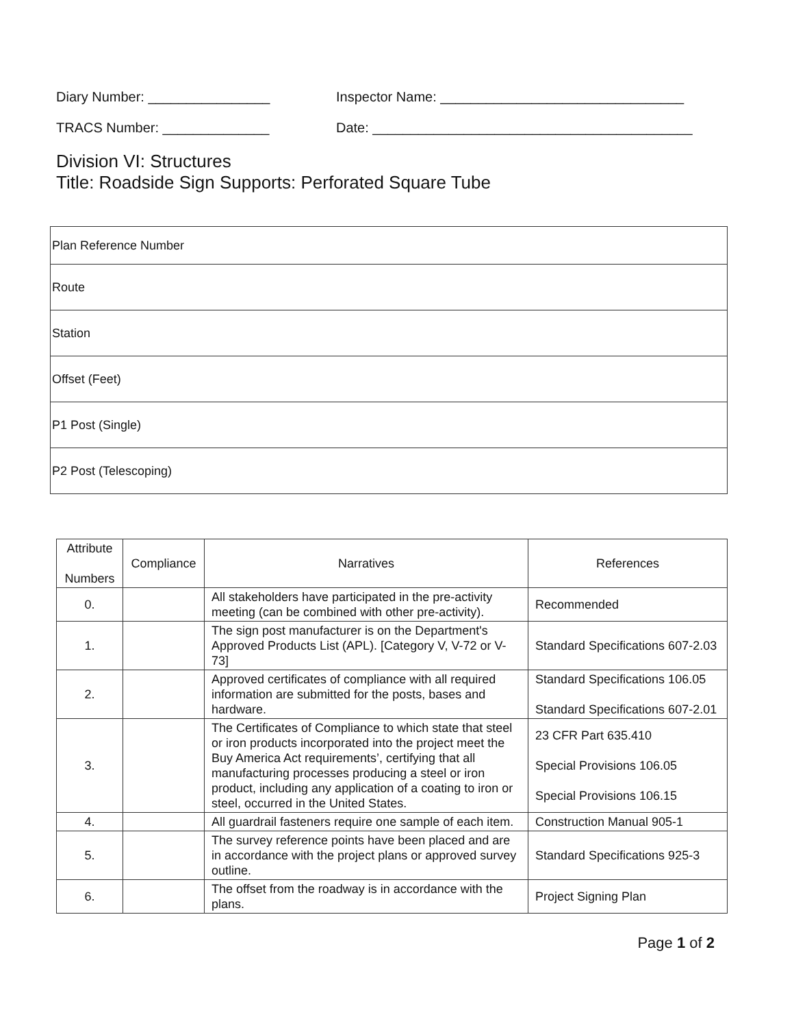Diary Number: ________________ Inspector Name: ________________________________
TRACS Number: ______________ Date: __________________________________________
Division VI: Structures
Title: Roadside Sign Supports: Perforated Square Tube
| Plan Reference Number |
| Route |
| Station |
| Offset (Feet) |
| P1 Post (Single) |
| P2 Post (Telescoping) |
| Attribute Numbers | Compliance | Narratives | References |
| --- | --- | --- | --- |
| 0. | | All stakeholders have participated in the pre-activity meeting (can be combined with other pre-activity). | Recommended |
| 1. | | The sign post manufacturer is on the Department's Approved Products List (APL). [Category V, V-72 or V-73] | Standard Specifications 607-2.03 |
| 2. | | Approved certificates of compliance with all required information are submitted for the posts, bases and hardware. | Standard Specifications 106.05 Standard Specifications 607-2.01 |
| 3. | | The Certificates of Compliance to which state that steel or iron products incorporated into the project meet the Buy America Act requirements’, certifying that all manufacturing processes producing a steel or iron product, including any application of a coating to iron or steel, occurred in the United States. | 23 CFR Part 635.410 Special Provisions 106.05 Special Provisions 106.15 |
| 4. | | All guardrail fasteners require one sample of each item. | Construction Manual 905-1 |
| 5. | | The survey reference points have been placed and are in accordance with the project plans or approved survey outline. | Standard Specifications 925-3 |
| 6. | | The offset from the roadway is in accordance with the plans. | Project Signing Plan |
Page 1 of 2